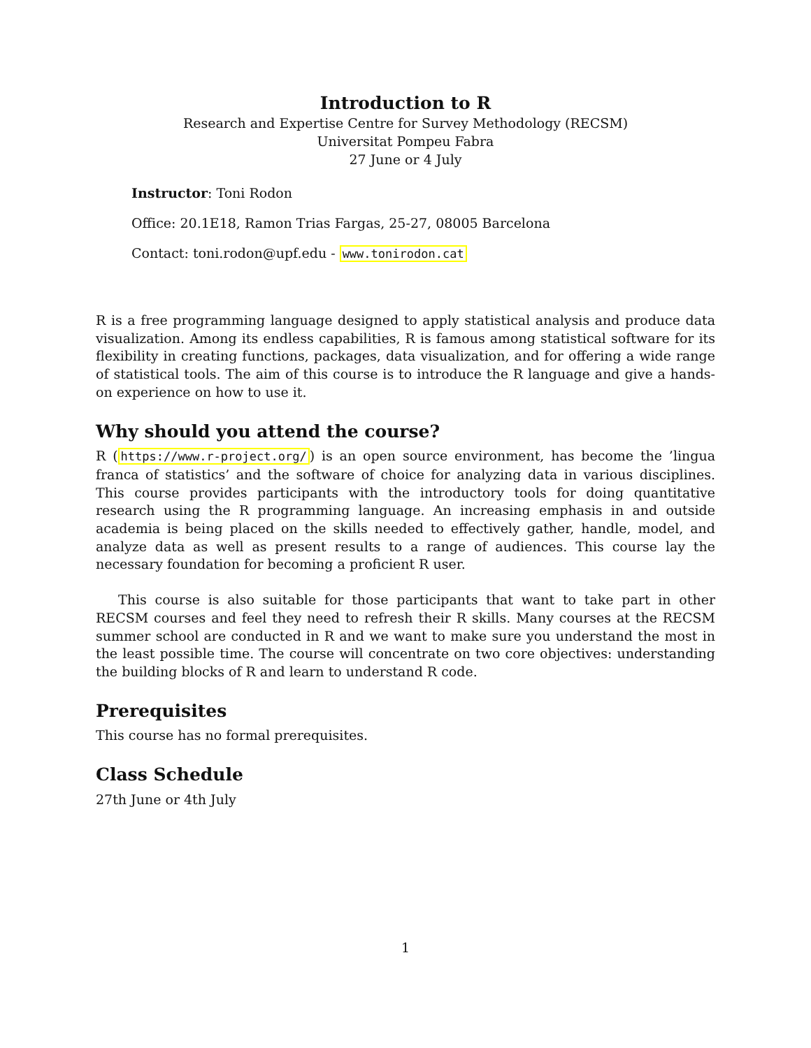Introduction to R
Research and Expertise Centre for Survey Methodology (RECSM)
Universitat Pompeu Fabra
27 June or 4 July
Instructor: Toni Rodon
Office: 20.1E18, Ramon Trias Fargas, 25-27, 08005 Barcelona
Contact: toni.rodon@upf.edu - www.tonirodon.cat
R is a free programming language designed to apply statistical analysis and produce data visualization. Among its endless capabilities, R is famous among statistical software for its flexibility in creating functions, packages, data visualization, and for offering a wide range of statistical tools. The aim of this course is to introduce the R language and give a hands-on experience on how to use it.
Why should you attend the course?
R (https://www.r-project.org/) is an open source environment, has become the ’lingua franca of statistics’ and the software of choice for analyzing data in various disciplines. This course provides participants with the introductory tools for doing quantitative research using the R programming language. An increasing emphasis in and outside academia is being placed on the skills needed to effectively gather, handle, model, and analyze data as well as present results to a range of audiences. This course lay the necessary foundation for becoming a proficient R user.
This course is also suitable for those participants that want to take part in other RECSM courses and feel they need to refresh their R skills. Many courses at the RECSM summer school are conducted in R and we want to make sure you understand the most in the least possible time. The course will concentrate on two core objectives: understanding the building blocks of R and learn to understand R code.
Prerequisites
This course has no formal prerequisites.
Class Schedule
27th June or 4th July
1